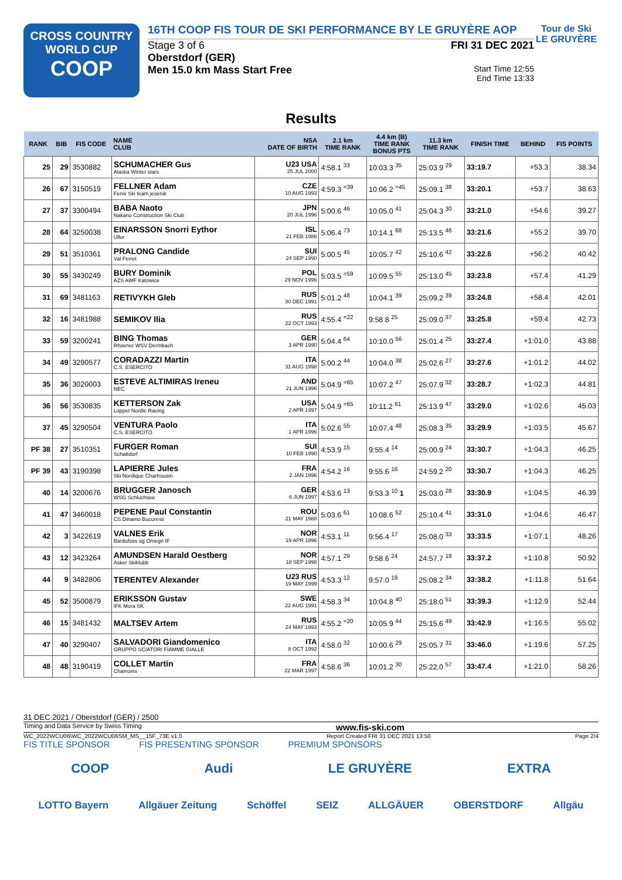CROSS COUNTRY
WORLD CUP
COOP
16TH COOP FIS TOUR DE SKI PERFORMANCE BY LE GRUYÈRE AOP
Stage 3 of 6 FRI 31 DEC 2021
Oberstdorf (GER)
Men 15.0 km Mass Start Free Start Time 12:55
End Time 13:33
Tour de Ski
LE GRUYÈRE
Results
| RANK | BIB | FIS CODE | NAME CLUB | NSA DATE OF BIRTH | 2.1 km TIME RANK | 4.4 km (B) TIME RANK BONUS PTS | 11.3 km TIME RANK | FINISH TIME | BEHIND | FIS POINTS |
| --- | --- | --- | --- | --- | --- | --- | --- | --- | --- | --- |
| 25 | 29 | 3530882 | SCHUMACHER Gus Alaska Winter stars | U23 USA 25 JUL 2000 | 4:58.1 <sup>33</sup> | 10:03.3 <sup>35</sup> | 25:03.9 <sup>29</sup> | 33:19.7 | +53.3 | 38.34 |
| 26 | 67 | 3150519 | FELLNER Adam Fenix Ski team jesenik | CZE 10 AUG 1993 | 4:59.3 <sup>=39</sup> | 10:06.2 <sup>=45</sup> | 25:09.1 <sup>38</sup> | 33:20.1 | +53.7 | 38.63 |
| 27 | 37 | 3300494 | BABA Naoto Nakano Construction Ski Club | JPN 20 JUL 1996 | 5:00.6 <sup>46</sup> | 10:05.0 <sup>41</sup> | 25:04.3 <sup>30</sup> | 33:21.0 | +54.6 | 39.27 |
| 28 | 64 | 3250038 | EINARSSON Snorri Eythor Ullur | ISL 21 FEB 1986 | 5:06.4 <sup>73</sup> | 10:14.1 <sup>68</sup> | 25:13.5 <sup>46</sup> | 33:21.6 | +55.2 | 39.70 |
| 29 | 51 | 3510361 | PRALONG Candide Val Ferret | SUI 24 SEP 1990 | 5:00.5 <sup>45</sup> | 10:05.7 <sup>42</sup> | 25:10.6 <sup>42</sup> | 33:22.6 | +56.2 | 40.42 |
| 30 | 55 | 3430249 | BURY Dominik AZS AWF Katowice | POL 29 NOV 1996 | 5:03.5 <sup>=59</sup> | 10:09.5 <sup>55</sup> | 25:13.0 <sup>45</sup> | 33:23.8 | +57.4 | 41.29 |
| 31 | 69 | 3481163 | RETIVYKH Gleb | RUS 30 DEC 1991 | 5:01.2 <sup>48</sup> | 10:04.1 <sup>39</sup> | 25:09.2 <sup>39</sup> | 33:24.8 | +58.4 | 42.01 |
| 32 | 16 | 3481988 | SEMIKOV Ilia | RUS 22 OCT 1993 | 4:55.4 <sup>=22</sup> | 9:58.8 <sup>25</sup> | 25:09.0 <sup>37</sup> | 33:25.8 | +59.4 | 42.73 |
| 33 | 59 | 3200241 | BING Thomas Rhoener WSV Dermbach | GER 3 APR 1990 | 5:04.4 <sup>64</sup> | 10:10.0 <sup>56</sup> | 25:01.4 <sup>25</sup> | 33:27.4 | +1:01.0 | 43.88 |
| 34 | 49 | 3290577 | CORADAZZI Martin C.S. ESERCITO | ITA 31 AUG 1998 | 5:00.2 <sup>44</sup> | 10:04.0 <sup>38</sup> | 25:02.6 <sup>27</sup> | 33:27.6 | +1:01.2 | 44.02 |
| 35 | 36 | 3020003 | ESTEVE ALTIMIRAS Ireneu NEC | AND 21 JUN 1996 | 5:04.9 <sup>=65</sup> | 10:07.2 <sup>47</sup> | 25:07.9 <sup>32</sup> | 33:28.7 | +1:02.3 | 44.81 |
| 36 | 56 | 3530835 | KETTERSON Zak Loppet Nordic Racing | USA 2 APR 1997 | 5:04.9 <sup>=65</sup> | 10:11.2 <sup>61</sup> | 25:13.9 <sup>47</sup> | 33:29.0 | +1:02.6 | 45.03 |
| 37 | 45 | 3290504 | VENTURA Paolo C.S. ESERCITO | ITA 1 APR 1996 | 5:02.6 <sup>55</sup> | 10:07.4 <sup>48</sup> | 25:08.3 <sup>35</sup> | 33:29.9 | +1:03.5 | 45.67 |
| PF 38 | 27 | 3510351 | FURGER Roman Schattdorf | SUI 10 FEB 1990 | 4:53.9 <sup>15</sup> | 9:55.4 <sup>14</sup> | 25:00.9 <sup>24</sup> | 33:30.7 | +1:04.3 | 46.25 |
| PF 39 | 43 | 3190398 | LAPIERRE Jules Ski Nordique Chartrousin | FRA 2 JAN 1996 | 4:54.2 <sup>16</sup> | 9:55.6 <sup>16</sup> | 24:59.2 <sup>20</sup> | 33:30.7 | +1:04.3 | 46.25 |
| 40 | 14 | 3200676 | BRUGGER Janosch WSG Schluchsee | GER 6 JUN 1997 | 4:53.6 <sup>13</sup> | 9:53.3 <sup>10</sup> 1 | 25:03.0 <sup>28</sup> | 33:30.9 | +1:04.5 | 46.39 |
| 41 | 47 | 3460018 | PEPENE Paul Constantin CS Dinamo Bucuresti | ROU 21 MAY 1988 | 5:03.6 <sup>61</sup> | 10:08.6 <sup>52</sup> | 25:10.4 <sup>41</sup> | 33:31.0 | +1:04.6 | 46.47 |
| 42 | 3 | 3422619 | VALNES Erik Bardufoss og Omegn IF | NOR 19 APR 1996 | 4:53.1 <sup>11</sup> | 9:56.4 <sup>17</sup> | 25:08.0 <sup>33</sup> | 33:33.5 | +1:07.1 | 48.26 |
| 43 | 12 | 3423264 | AMUNDSEN Harald Oestberg Asker Skiklubb | NOR 18 SEP 1998 | 4:57.1 <sup>29</sup> | 9:58.6 <sup>24</sup> | 24:57.7 <sup>18</sup> | 33:37.2 | +1:10.8 | 50.92 |
| 44 | 9 | 3482806 | TERENTEV Alexander | U23 RUS 19 MAY 1999 | 4:53.3 <sup>12</sup> | 9:57.0 <sup>19</sup> | 25:08.2 <sup>34</sup> | 33:38.2 | +1:11.8 | 51.64 |
| 45 | 52 | 3500879 | ERIKSSON Gustav IFK Mora SK | SWE 22 AUG 1991 | 4:58.3 <sup>34</sup> | 10:04.8 <sup>40</sup> | 25:18.0 <sup>51</sup> | 33:39.3 | +1:12.9 | 52.44 |
| 46 | 15 | 3481432 | MALTSEV Artem | RUS 24 MAY 1993 | 4:55.2 <sup>=20</sup> | 10:05.9 <sup>44</sup> | 25:15.6 <sup>49</sup> | 33:42.9 | +1:16.5 | 55.02 |
| 47 | 40 | 3290407 | SALVADORI Giandomenico GRUPPO SCIATORI FIAMME GIALLE | ITA 8 OCT 1992 | 4:58.0 <sup>32</sup> | 10:00.6 <sup>29</sup> | 25:05.7 <sup>31</sup> | 33:46.0 | +1:19.6 | 57.25 |
| 48 | 48 | 3190419 | COLLET Martin Chamonix | FRA 22 MAR 1997 | 4:58.6 <sup>36</sup> | 10:01.2 <sup>30</sup> | 25:22.0 <sup>57</sup> | 33:47.4 | +1:21.0 | 58.26 |
31 DEC 2021 / Oberstdorf (GER) / 2500
Timing and Data Service by Swiss Timing www.fis-ski.com
WC_2022WCU06\WC_2022WCU06SM_MS__15F_73E v1.0 Report Created FRI 31 DEC 2021 13:50 Page 2/4
FIS TITLE SPONSOR FIS PRESENTING SPONSOR PREMIUM SPONSORS
COOP Audi LE GRUYÈRE EXTRA
LOTTO Bayern Allgäuer Zeitung Schöffel SEIZ ALLGÄUER OBERSTDORF Allgäu